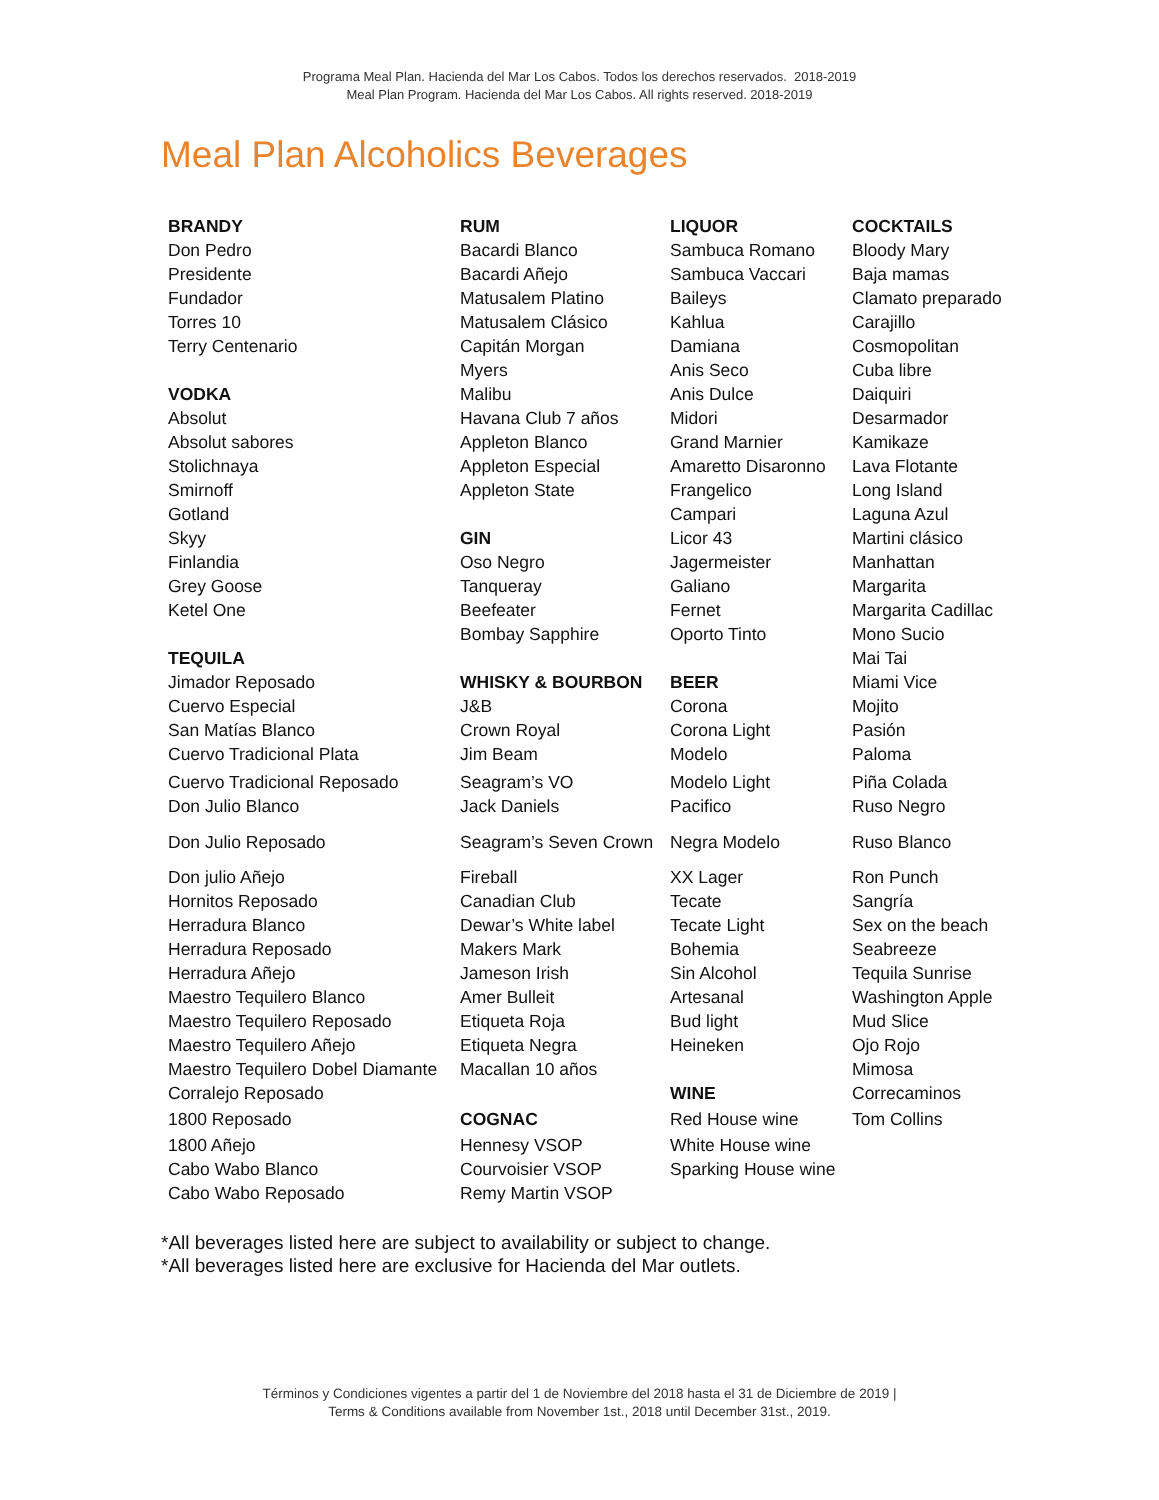Programa Meal Plan. Hacienda del Mar Los Cabos. Todos los derechos reservados. 2018-2019
Meal Plan Program. Hacienda del Mar Los Cabos. All rights reserved. 2018-2019
Meal Plan Alcoholics Beverages
| BRANDY | RUM | LIQUOR | COCKTAILS |
| Don Pedro | Bacardi Blanco | Sambuca Romano | Bloody Mary |
| Presidente | Bacardi Añejo | Sambuca Vaccari | Baja mamas |
| Fundador | Matusalem Platino | Baileys | Clamato preparado |
| Torres 10 | Matusalem Clásico | Kahlua | Carajillo |
| Terry Centenario | Capitán Morgan | Damiana | Cosmopolitan |
| | Myers | Anis Seco | Cuba libre |
| VODKA | Malibu | Anis Dulce | Daiquiri |
| Absolut | Havana Club 7 años | Midori | Desarmador |
| Absolut sabores | Appleton Blanco | Grand Marnier | Kamikaze |
| Stolichnaya | Appleton Especial | Amaretto Disaronno | Lava Flotante |
| Smirnoff | Appleton State | Frangelico | Long Island |
| Gotland | | Campari | Laguna Azul |
| Skyy | GIN | Licor 43 | Martini clásico |
| Finlandia | Oso Negro | Jagermeister | Manhattan |
| Grey Goose | Tanqueray | Galiano | Margarita |
| Ketel One | Beefeater | Fernet | Margarita Cadillac |
| | Bombay Sapphire | Oporto Tinto | Mono Sucio |
| TEQUILA | | | Mai Tai |
| Jimador Reposado | WHISKY & BOURBON | BEER | Miami Vice |
| Cuervo Especial | J&B | Corona | Mojito |
| San Matías Blanco | Crown Royal | Corona Light | Pasión |
| Cuervo Tradicional Plata | Jim Beam | Modelo | Paloma |
| Cuervo Tradicional Reposado | Seagram’s VO | Modelo Light | Piña Colada |
| Don Julio Blanco | Jack Daniels | Pacifico | Ruso Negro |
| Don Julio Reposado | Seagram’s Seven Crown | Negra Modelo | Ruso Blanco |
| Don julio Añejo | Fireball | XX Lager | Ron Punch |
| Hornitos Reposado | Canadian Club | Tecate | Sangría |
| Herradura Blanco | Dewar’s White label | Tecate Light | Sex on the beach |
| Herradura Reposado | Makers Mark | Bohemia | Seabreeze |
| Herradura Añejo | Jameson Irish | Sin Alcohol | Tequila Sunrise |
| Maestro Tequilero Blanco | Amer Bulleit | Artesanal | Washington Apple |
| Maestro Tequilero Reposado | Etiqueta Roja | Bud light | Mud Slice |
| Maestro Tequilero Añejo | Etiqueta Negra | Heineken | Ojo Rojo |
| Maestro Tequilero Dobel Diamante | Macallan 10 años | | Mimosa |
| Corralejo Reposado | | WINE | Correcaminos |
| 1800 Reposado | COGNAC | Red House wine | Tom Collins |
| 1800 Añejo | Hennesy VSOP | White House wine | |
| Cabo Wabo Blanco | Courvoisier VSOP | Sparking House wine | |
| Cabo Wabo Reposado | Remy Martin VSOP | | |
*All beverages listed here are subject to availability or subject to change.
*All beverages listed here are exclusive for Hacienda del Mar outlets.
Términos y Condiciones vigentes a partir del 1 de Noviembre del 2018 hasta el 31 de Diciembre de 2019 |
Terms & Conditions available from November 1st., 2018 until December 31st., 2019.